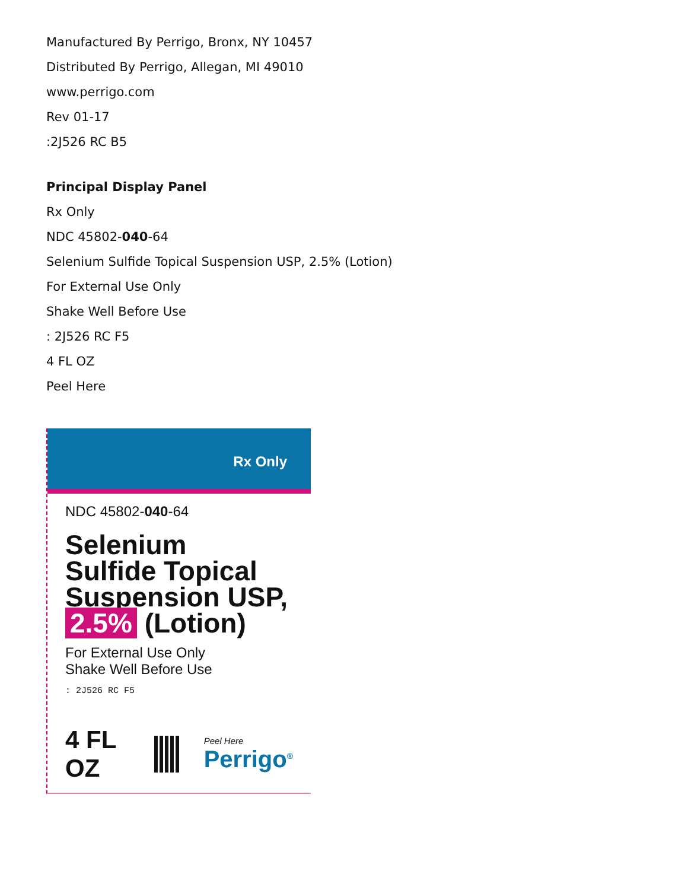Manufactured By Perrigo, Bronx, NY 10457
Distributed By Perrigo, Allegan, MI 49010
www.perrigo.com
Rev 01-17
:2J526 RC B5
Principal Display Panel
Rx Only
NDC 45802-040-64
Selenium Sulfide Topical Suspension USP, 2.5% (Lotion)
For External Use Only
Shake Well Before Use
: 2J526 RC F5
4 FL OZ
Peel Here
Rx Only
NDC 45802-040-64
Selenium
Sulfide Topical
Suspension USP,
2.5% (Lotion)
For External Use Only
Shake Well Before Use
: 2J526 RC F5
4 FL OZ
Peel Here
Perrigo<sup>®</sup>